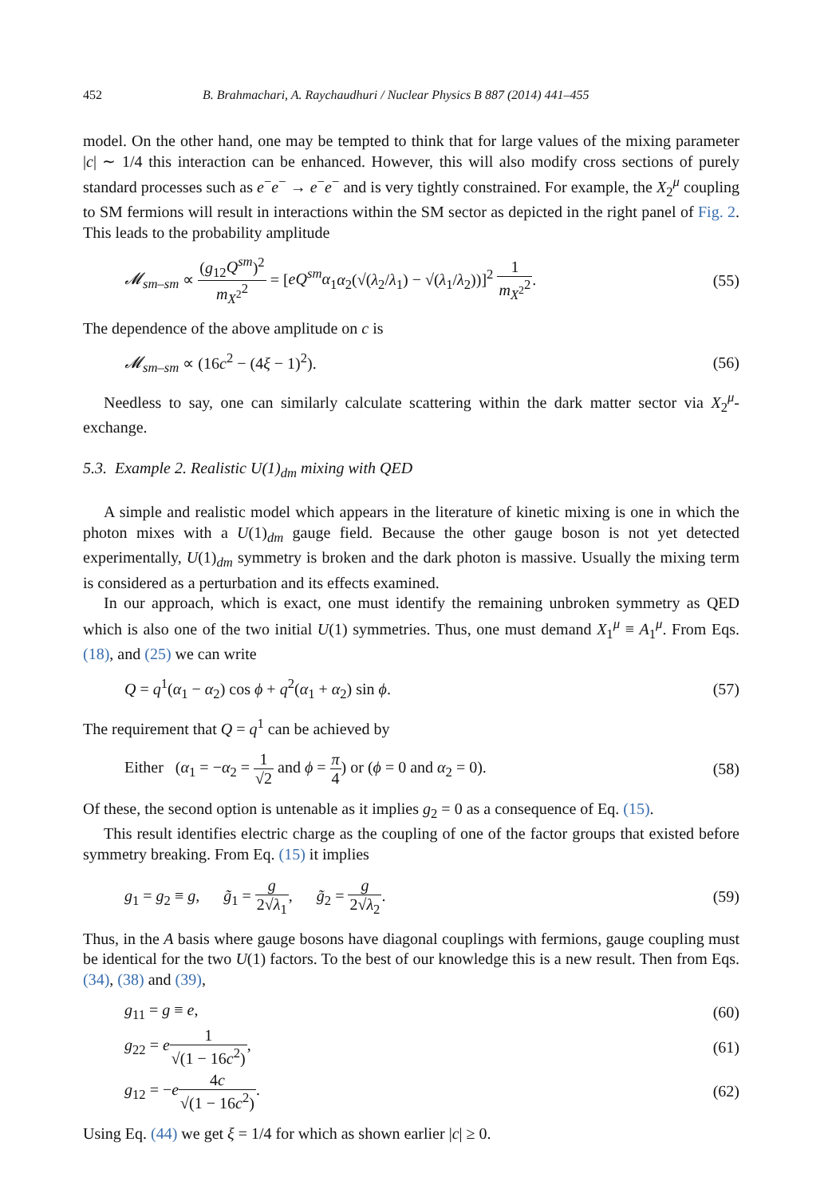452 B. Brahmachari, A. Raychaudhuri / Nuclear Physics B 887 (2014) 441–455
model. On the other hand, one may be tempted to think that for large values of the mixing parameter |c| ∼ 1/4 this interaction can be enhanced. However, this will also modify cross sections of purely standard processes such as e<sup>−</sup>e<sup>−</sup> → e<sup>−</sup>e<sup>−</sup> and is very tightly constrained. For example, the X<sub>2</sub><sup>μ</sup> coupling to SM fermions will result in interactions within the SM sector as depicted in the right panel of Fig. 2. This leads to the probability amplitude
𝓜<sub>sm–sm</sub> ∝ (g<sub>12</sub>Q<sup>sm</sup>)<sup>2</sup> m<sub>X<sup>2</sup></sub><sup>2</sup> = [eQ<sup>sm</sup>α<sub>1</sub>α<sub>2</sub>(√(λ<sub>2</sub>/λ<sub>1</sub>) − √(λ<sub>1</sub>/λ<sub>2</sub>))]<sup>2</sup> 1 m<sub>X<sup>2</sup></sub><sup>2</sup>. (55)
The dependence of the above amplitude on c is
𝓜<sub>sm–sm</sub> ∝ (16c<sup>2</sup> − (4ξ − 1)<sup>2</sup>). (56)
Needless to say, one can similarly calculate scattering within the dark matter sector via X<sub>2</sub><sup>μ</sup>-exchange.
5.3. Example 2. Realistic U(1)<sub>dm</sub> mixing with QED
A simple and realistic model which appears in the literature of kinetic mixing is one in which the photon mixes with a U(1)<sub>dm</sub> gauge field. Because the other gauge boson is not yet detected experimentally, U(1)<sub>dm</sub> symmetry is broken and the dark photon is massive. Usually the mixing term is considered as a perturbation and its effects examined.
In our approach, which is exact, one must identify the remaining unbroken symmetry as QED which is also one of the two initial U(1) symmetries. Thus, one must demand X<sub>1</sub><sup>μ</sup> ≡ A<sub>1</sub><sup>μ</sup>. From Eqs. (18), and (25) we can write
Q = q<sup>1</sup>(α<sub>1</sub> − α<sub>2</sub>) cos ϕ + q<sup>2</sup>(α<sub>1</sub> + α<sub>2</sub>) sin ϕ. (57)
The requirement that Q = q<sup>1</sup> can be achieved by
Either (α<sub>1</sub> = −α<sub>2</sub> = 1 √2 and ϕ = π 4) or (ϕ = 0 and α<sub>2</sub> = 0). (58)
Of these, the second option is untenable as it implies g<sub>2</sub> = 0 as a consequence of Eq. (15).
This result identifies electric charge as the coupling of one of the factor groups that existed before symmetry breaking. From Eq. (15) it implies
g<sub>1</sub> = g<sub>2</sub> ≡ g, g̃<sub>1</sub> = g 2√λ<sub>1</sub>, g̃<sub>2</sub> = g 2√λ<sub>2</sub>. (59)
Thus, in the A basis where gauge bosons have diagonal couplings with fermions, gauge coupling must be identical for the two U(1) factors. To the best of our knowledge this is a new result. Then from Eqs. (34), (38) and (39),
g<sub>11</sub> = g ≡ e, (60)
g<sub>22</sub> = e 1 √(1 − 16c<sup>2</sup>), (61)
g<sub>12</sub> = −e 4c √(1 − 16c<sup>2</sup>). (62)
Using Eq. (44) we get ξ = 1/4 for which as shown earlier |c| ≥ 0.